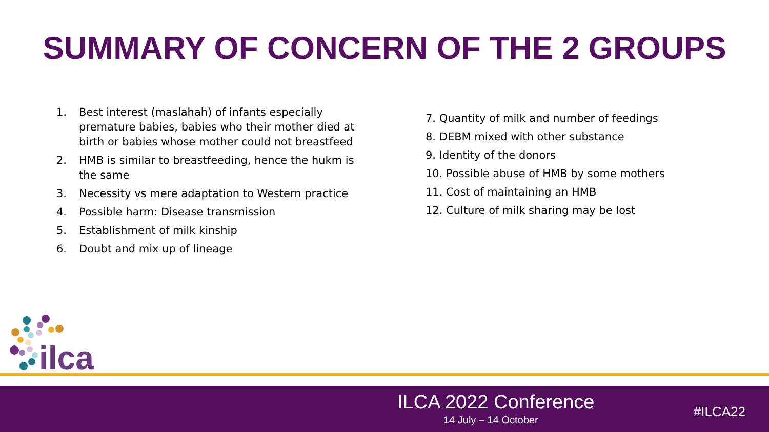SUMMARY OF CONCERN OF THE 2 GROUPS
1. Best interest (maslahah) of infants especially premature babies, babies who their mother died at birth or babies whose mother could not breastfeed
2. HMB is similar to breastfeeding, hence the hukm is the same
3. Necessity vs mere adaptation to Western practice
4. Possible harm: Disease transmission
5. Establishment of milk kinship
6. Doubt and mix up of lineage
7. Quantity of milk and number of feedings
8. DEBM mixed with other substance
9. Identity of the donors
10. Possible abuse of HMB by some mothers
11. Cost of maintaining an HMB
12. Culture of milk sharing may be lost
ilca
ILCA 2022 Conference
14 July – 14 October
#ILCA22